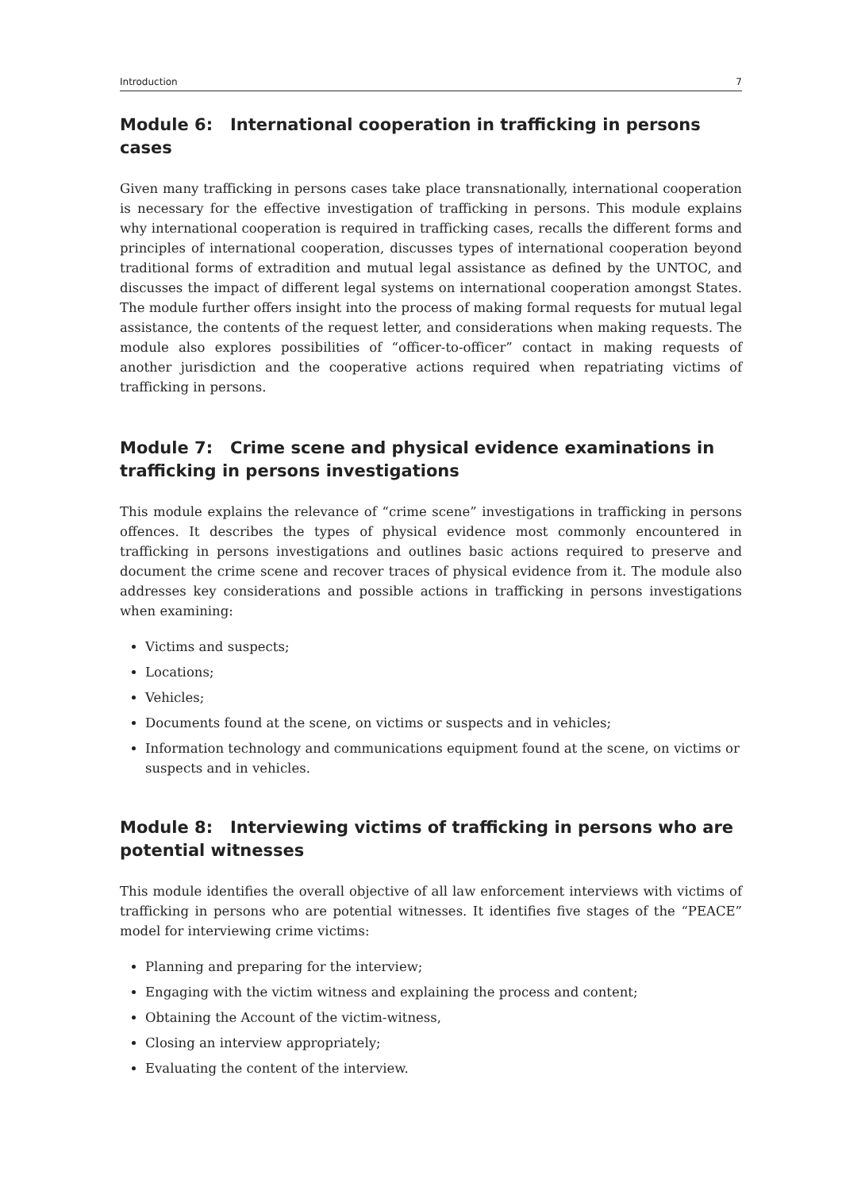Introduction 7
Module 6: International cooperation in trafficking in persons cases
Given many trafficking in persons cases take place transnationally, international cooperation is necessary for the effective investigation of trafficking in persons. This module explains why international cooperation is required in trafficking cases, recalls the different forms and principles of international cooperation, discusses types of international cooperation beyond traditional forms of extradition and mutual legal assistance as defined by the UNTOC, and discusses the impact of different legal systems on international cooperation amongst States. The module further offers insight into the process of making formal requests for mutual legal assistance, the contents of the request letter, and considerations when making requests. The module also explores possibilities of “officer-to-officer” contact in making requests of another jurisdiction and the cooperative actions required when repatriating victims of trafficking in persons.
Module 7: Crime scene and physical evidence examinations in trafficking in persons investigations
This module explains the relevance of “crime scene” investigations in trafficking in persons offences. It describes the types of physical evidence most commonly encountered in trafficking in persons investigations and outlines basic actions required to preserve and document the crime scene and recover traces of physical evidence from it. The module also addresses key considerations and possible actions in trafficking in persons investigations when examining:
Victims and suspects;
Locations;
Vehicles;
Documents found at the scene, on victims or suspects and in vehicles;
Information technology and communications equipment found at the scene, on victims or suspects and in vehicles.
Module 8: Interviewing victims of trafficking in persons who are potential witnesses
This module identifies the overall objective of all law enforcement interviews with victims of trafficking in persons who are potential witnesses. It identifies five stages of the “PEACE” model for interviewing crime victims:
Planning and preparing for the interview;
Engaging with the victim witness and explaining the process and content;
Obtaining the Account of the victim-witness,
Closing an interview appropriately;
Evaluating the content of the interview.